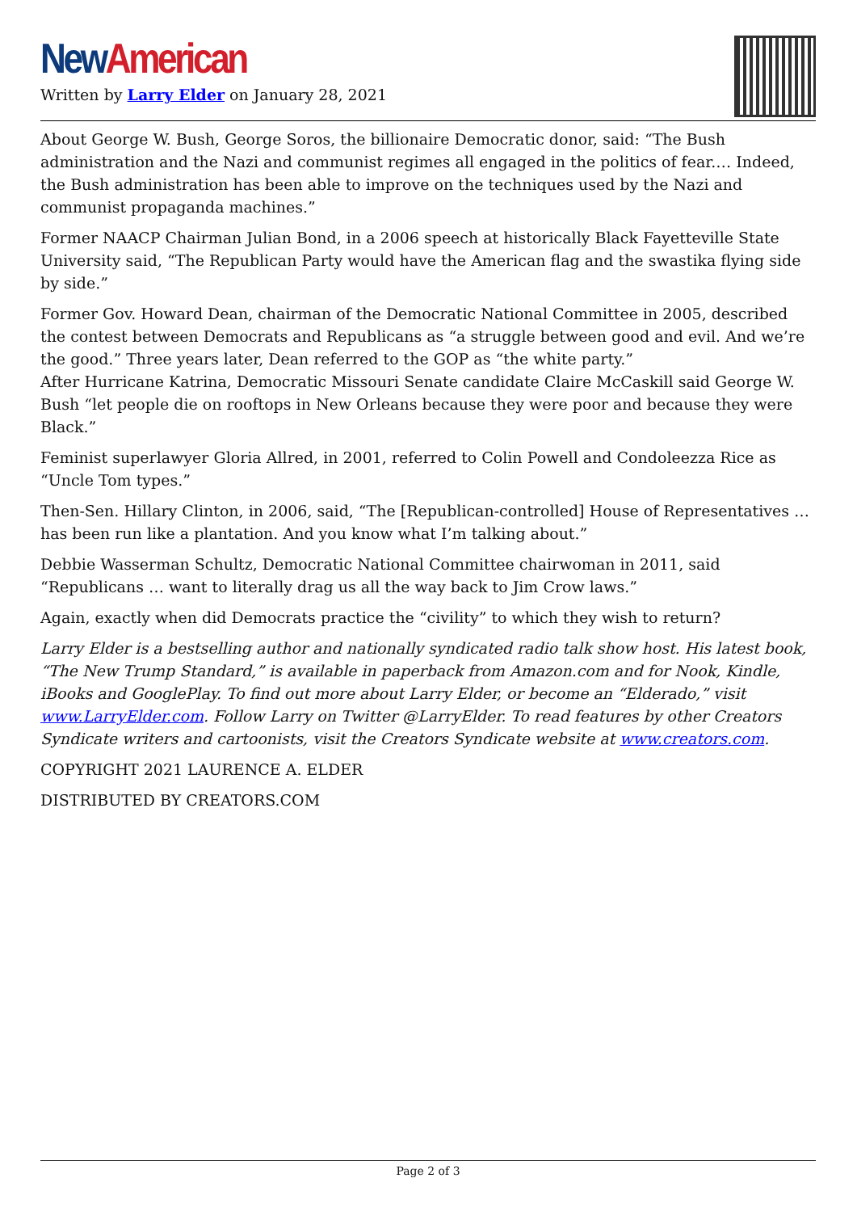New American
Written by Larry Elder on January 28, 2021
About George W. Bush, George Soros, the billionaire Democratic donor, said: “The Bush administration and the Nazi and communist regimes all engaged in the politics of fear.… Indeed, the Bush administration has been able to improve on the techniques used by the Nazi and communist propaganda machines.”
Former NAACP Chairman Julian Bond, in a 2006 speech at historically Black Fayetteville State University said, “The Republican Party would have the American flag and the swastika flying side by side.”
Former Gov. Howard Dean, chairman of the Democratic National Committee in 2005, described the contest between Democrats and Republicans as “a struggle between good and evil. And we’re the good.” Three years later, Dean referred to the GOP as “the white party.”
After Hurricane Katrina, Democratic Missouri Senate candidate Claire McCaskill said George W. Bush “let people die on rooftops in New Orleans because they were poor and because they were Black.”
Feminist superlawyer Gloria Allred, in 2001, referred to Colin Powell and Condoleezza Rice as “Uncle Tom types.”
Then-Sen. Hillary Clinton, in 2006, said, “The [Republican-controlled] House of Representatives … has been run like a plantation. And you know what I’m talking about.”
Debbie Wasserman Schultz, Democratic National Committee chairwoman in 2011, said “Republicans … want to literally drag us all the way back to Jim Crow laws.”
Again, exactly when did Democrats practice the “civility” to which they wish to return?
Larry Elder is a bestselling author and nationally syndicated radio talk show host. His latest book, “The New Trump Standard,” is available in paperback from Amazon.com and for Nook, Kindle, iBooks and GooglePlay. To find out more about Larry Elder, or become an “Elderado,” visit www.LarryElder.com. Follow Larry on Twitter @LarryElder. To read features by other Creators Syndicate writers and cartoonists, visit the Creators Syndicate website at www.creators.com.
COPYRIGHT 2021 LAURENCE A. ELDER
DISTRIBUTED BY CREATORS.COM
Page 2 of 3